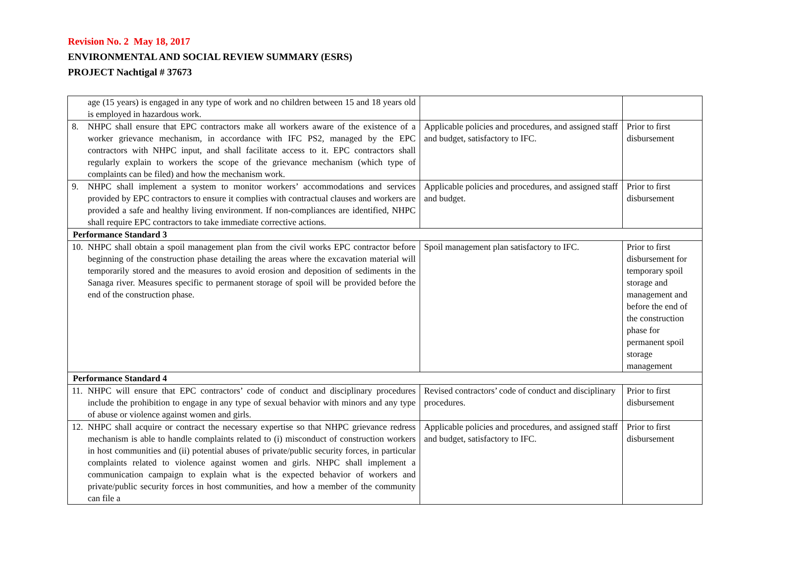Revision No. 2 May 18, 2017
ENVIRONMENTAL AND SOCIAL REVIEW SUMMARY (ESRS)
PROJECT Nachtigal # 37673
| age (15 years) is engaged in any type of work and no children between 15 and 18 years old is employed in hazardous work. | | |
| 8. NHPC shall ensure that EPC contractors make all workers aware of the existence of a worker grievance mechanism, in accordance with IFC PS2, managed by the EPC contractors with NHPC input, and shall facilitate access to it. EPC contractors shall regularly explain to workers the scope of the grievance mechanism (which type of complaints can be filed) and how the mechanism work. | Applicable policies and procedures, and assigned staff and budget, satisfactory to IFC. | Prior to first disbursement |
| 9. NHPC shall implement a system to monitor workers’ accommodations and services provided by EPC contractors to ensure it complies with contractual clauses and workers are provided a safe and healthy living environment. If non-compliances are identified, NHPC shall require EPC contractors to take immediate corrective actions. | Applicable policies and procedures, and assigned staff and budget. | Prior to first disbursement |
| Performance Standard 3 | | |
| 10. NHPC shall obtain a spoil management plan from the civil works EPC contractor before beginning of the construction phase detailing the areas where the excavation material will temporarily stored and the measures to avoid erosion and deposition of sediments in the Sanaga river. Measures specific to permanent storage of spoil will be provided before the end of the construction phase. | Spoil management plan satisfactory to IFC. | Prior to first disbursement for temporary spoil storage and management and before the end of the construction phase for permanent spoil storage management |
| Performance Standard 4 | | |
| 11. NHPC will ensure that EPC contractors’ code of conduct and disciplinary procedures include the prohibition to engage in any type of sexual behavior with minors and any type of abuse or violence against women and girls. | Revised contractors’ code of conduct and disciplinary procedures. | Prior to first disbursement |
| 12. NHPC shall acquire or contract the necessary expertise so that NHPC grievance redress mechanism is able to handle complaints related to (i) misconduct of construction workers in host communities and (ii) potential abuses of private/public security forces, in particular complaints related to violence against women and girls. NHPC shall implement a communication campaign to explain what is the expected behavior of workers and private/public security forces in host communities, and how a member of the community can file a | Applicable policies and procedures, and assigned staff and budget, satisfactory to IFC. | Prior to first disbursement |